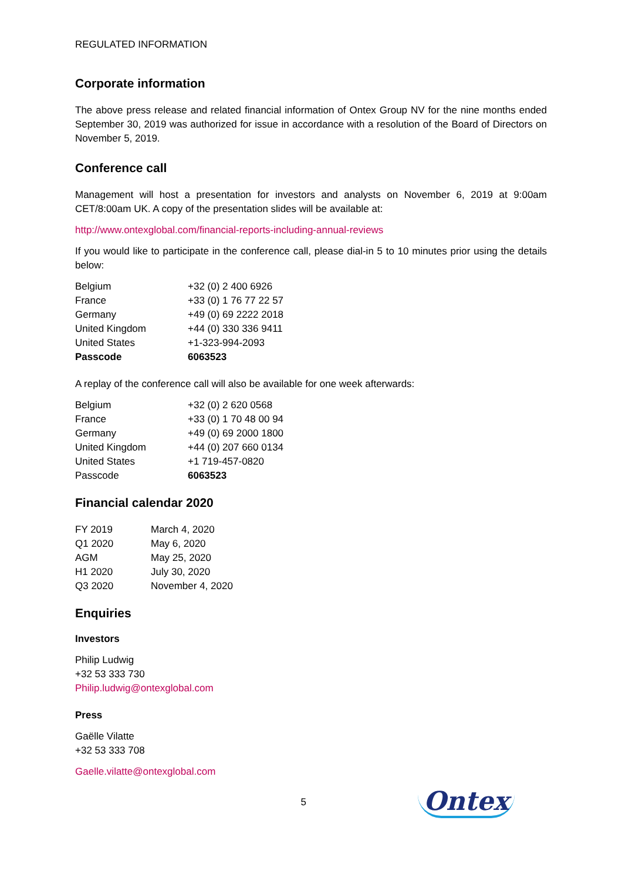REGULATED INFORMATION
Corporate information
The above press release and related financial information of Ontex Group NV for the nine months ended September 30, 2019 was authorized for issue in accordance with a resolution of the Board of Directors on November 5, 2019.
Conference call
Management will host a presentation for investors and analysts on November 6, 2019 at 9:00am CET/8:00am UK. A copy of the presentation slides will be available at:
http://www.ontexglobal.com/financial-reports-including-annual-reviews
If you would like to participate in the conference call, please dial-in 5 to 10 minutes prior using the details below:
| Belgium | +32 (0) 2 400 6926 |
| France | +33 (0) 1 76 77 22 57 |
| Germany | +49 (0) 69 2222 2018 |
| United Kingdom | +44 (0) 330 336 9411 |
| United States | +1-323-994-2093 |
| Passcode | 6063523 |
A replay of the conference call will also be available for one week afterwards:
| Belgium | +32 (0) 2 620 0568 |
| France | +33 (0) 1 70 48 00 94 |
| Germany | +49 (0) 69 2000 1800 |
| United Kingdom | +44 (0) 207 660 0134 |
| United States | +1 719-457-0820 |
| Passcode | 6063523 |
Financial calendar 2020
| FY 2019 | March 4, 2020 |
| Q1 2020 | May 6, 2020 |
| AGM | May 25, 2020 |
| H1 2020 | July 30, 2020 |
| Q3 2020 | November 4, 2020 |
Enquiries
Investors
Philip Ludwig
+32 53 333 730
Philip.ludwig@ontexglobal.com
Press
Gaëlle Vilatte
+32 53 333 708
Gaelle.vilatte@ontexglobal.com
5
Ontex